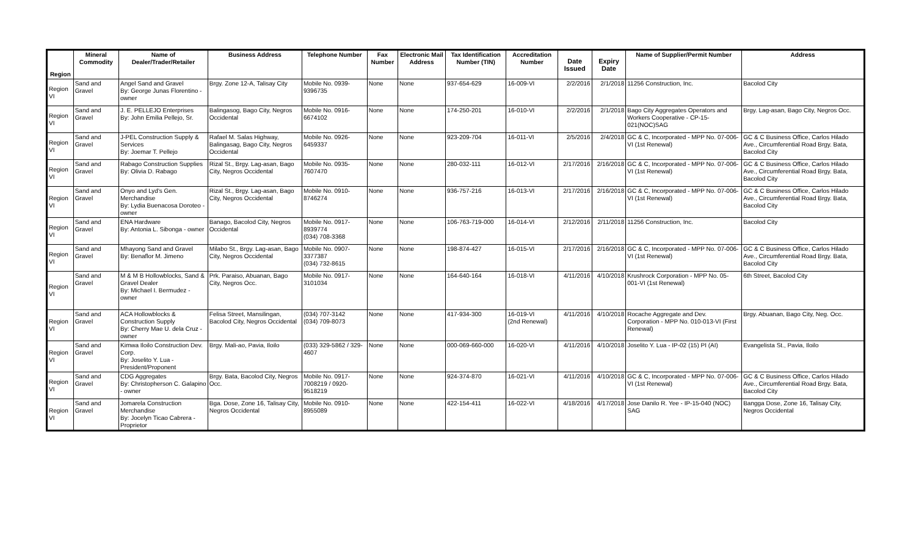| Region | Mineral Commodity | Name of Dealer/Trader/Retailer | Business Address | Telephone Number | Fax Number | Electronic Mail Address | Tax Identification Number (TIN) | Accreditation Number | Date Issued | Expiry Date | Name of Supplier/Permit Number | Address |
| --- | --- | --- | --- | --- | --- | --- | --- | --- | --- | --- | --- | --- |
| Region VI | Sand and Gravel | Angel Sand and Gravel By: George Junas Florentino - owner | Brgy. Zone 12-A, Talisay City | Mobile No. 0939-9396735 | None | None | 937-654-629 | 16-009-VI | 2/2/2016 | 2/1/2018 | 11256 Construction, Inc. | Bacolod City |
| Region VI | Sand and Gravel | J. E. PELLEJO Enterprises By: John Emilia Pellejo, Sr. | Balingasog, Bago City, Negros Occidental | Mobile No. 0916-6674102 | None | None | 174-250-201 | 16-010-VI | 2/2/2016 | 2/1/2018 | Bago City Aggregates Operators and Workers Cooperative - CP-15-021(NOC)SAG | Brgy. Lag-asan, Bago City, Negros Occ. |
| Region VI | Sand and Gravel | J-PEL Construction Supply & Services By: Joemar T. Pellejo | Rafael M. Salas Highway, Balingasag, Bago City, Negros Occidental | Mobile No. 0926-6459337 | None | None | 923-209-704 | 16-011-VI | 2/5/2016 | 2/4/2018 | GC & C, Incorporated - MPP No. 07-006-VI (1st Renewal) | GC & C Business Office, Carlos Hilado Ave., Circumferential Road Brgy. Bata, Bacolod City |
| Region VI | Sand and Gravel | Rabago Construction Supplies By: Olivia D. Rabago | Rizal St., Brgy. Lag-asan, Bago City, Negros Occidental | Mobile No. 0935-7607470 | None | None | 280-032-111 | 16-012-VI | 2/17/2016 | 2/16/2018 | GC & C, Incorporated - MPP No. 07-006-VI (1st Renewal) | GC & C Business Office, Carlos Hilado Ave., Circumferential Road Brgy. Bata, Bacolod City |
| Region VI | Sand and Gravel | Onyo and Lyd's Gen. Merchandise By: Lydia Buenacosa Doroteo - owner | Rizal St., Brgy. Lag-asan, Bago City, Negros Occidental | Mobile No. 0910-8746274 | None | None | 936-757-216 | 16-013-VI | 2/17/2016 | 2/16/2018 | GC & C, Incorporated - MPP No. 07-006-VI (1st Renewal) | GC & C Business Office, Carlos Hilado Ave., Circumferential Road Brgy. Bata, Bacolod City |
| Region VI | Sand and Gravel | ENA Hardware By: Antonia L. Sibonga - owner | Banago, Bacolod City, Negros Occidental | Mobile No. 0917-8939774 (034) 708-3368 | None | None | 106-763-719-000 | 16-014-VI | 2/12/2016 | 2/11/2018 | 11256 Construction, Inc. | Bacolod City |
| Region VI | Sand and Gravel | Mhayong Sand and Gravel By: Benaflor M. Jimeno | Milabo St., Brgy. Lag-asan, Bago City, Negros Occidental | Mobile No. 0907-3377387 (034) 732-8615 | None | None | 198-874-427 | 16-015-VI | 2/17/2016 | 2/16/2018 | GC & C, Incorporated - MPP No. 07-006-VI (1st Renewal) | GC & C Business Office, Carlos Hilado Ave., Circumferential Road Brgy. Bata, Bacolod City |
| Region VI | Sand and Gravel | M & M B Hollowblocks, Sand & Gravel Dealer By: Michael I. Bermudez - owner | Prk. Paraiso, Abuanan, Bago City, Negros Occ. | Mobile No. 0917-3101034 | None | None | 164-640-164 | 16-018-VI | 4/11/2016 | 4/10/2018 | Krushrock Corporation - MPP No. 05-001-VI (1st Renewal) | 6th Street, Bacolod City |
| Region VI | Sand and Gravel | ACA Hollowblocks & Construction Supply By: Cherry Mae U. dela Cruz - owner | Felisa Street, Mansilingan, Bacolod City, Negros Occidental | (034) 707-3142 (034) 709-8073 | None | None | 417-934-300 | 16-019-VI (2nd Renewal) | 4/11/2016 | 4/10/2018 | Rocache Aggregate and Dev. Corporation - MPP No. 010-013-VI (First Renewal) | Brgy. Abuanan, Bago City, Neg. Occ. |
| Region VI | Sand and Gravel | Kimwa Iloilo Construction Dev. Corp. By: Joselito Y. Lua - President/Proponent | Brgy. Mali-ao, Pavia, Iloilo | (033) 329-5862 / 329-4607 | None | None | 000-069-660-000 | 16-020-VI | 4/11/2016 | 4/10/2018 | Joselito Y. Lua - IP-02 (15) PI (AI) | Evangelista St., Pavia, Iloilo |
| Region VI | Sand and Gravel | CDG Aggregates By: Christopherson C. Galapino - owner | Brgy. Bata, Bacolod City, Negros Occ. | Mobile No. 0917-7008219 / 0920-9518219 | None | None | 924-374-870 | 16-021-VI | 4/11/2016 | 4/10/2018 | GC & C, Incorporated - MPP No. 07-006-VI (1st Renewal) | GC & C Business Office, Carlos Hilado Ave., Circumferential Road Brgy. Bata, Bacolod City |
| Region VI | Sand and Gravel | Jomarela Construction Merchandise By: Jocelyn Ticao Cabrera - Proprietor | Bga. Dose, Zone 16, Talisay City, Negros Occidental | Mobile No. 0910-8955089 | None | None | 422-154-411 | 16-022-VI | 4/18/2016 | 4/17/2018 | Jose Danilo R. Yee - IP-15-040 (NOC) SAG | Bangga Dose, Zone 16, Talisay City, Negros Occidental |